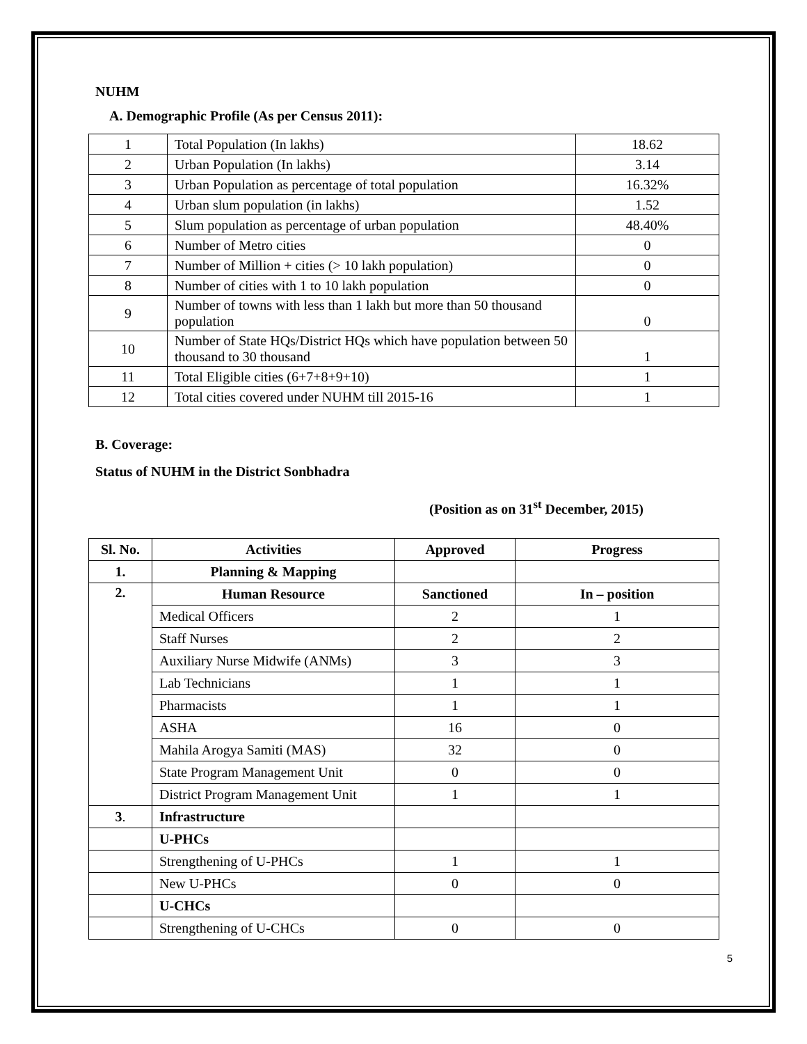NUHM
A. Demographic Profile (As per Census 2011):
| 1 | Total Population (In lakhs) | 18.62 |
| 2 | Urban Population (In lakhs) | 3.14 |
| 3 | Urban Population as percentage of total population | 16.32% |
| 4 | Urban slum population (in lakhs) | 1.52 |
| 5 | Slum population as percentage of urban population | 48.40% |
| 6 | Number of Metro cities | 0 |
| 7 | Number of Million + cities (> 10 lakh population) | 0 |
| 8 | Number of cities with 1 to 10 lakh population | 0 |
| 9 | Number of towns with less than 1 lakh but more than 50 thousand population | 0 |
| 10 | Number of State HQs/District HQs which have population between 50 thousand to 30 thousand | 1 |
| 11 | Total Eligible cities (6+7+8+9+10) | 1 |
| 12 | Total cities covered under NUHM till 2015-16 | 1 |
B. Coverage:
Status of NUHM in the District Sonbhadra
(Position as on 31<sup>st</sup> December, 2015)
| Sl. No. | Activities | Approved | Progress |
| --- | --- | --- | --- |
| 1. | Planning & Mapping | | |
| 2. | Human Resource | Sanctioned | In – position |
| | Medical Officers | 2 | 1 |
| | Staff Nurses | 2 | 2 |
| | Auxiliary Nurse Midwife (ANMs) | 3 | 3 |
| | Lab Technicians | 1 | 1 |
| | Pharmacists | 1 | 1 |
| | ASHA | 16 | 0 |
| | Mahila Arogya Samiti (MAS) | 32 | 0 |
| | State Program Management Unit | 0 | 0 |
| | District Program Management Unit | 1 | 1 |
| 3 . | Infrastructure | | |
| | U-PHCs | | |
| | Strengthening of U-PHCs | 1 | 1 |
| | New U-PHCs | 0 | 0 |
| | U-CHCs | | |
| | Strengthening of U-CHCs | 0 | 0 |
5